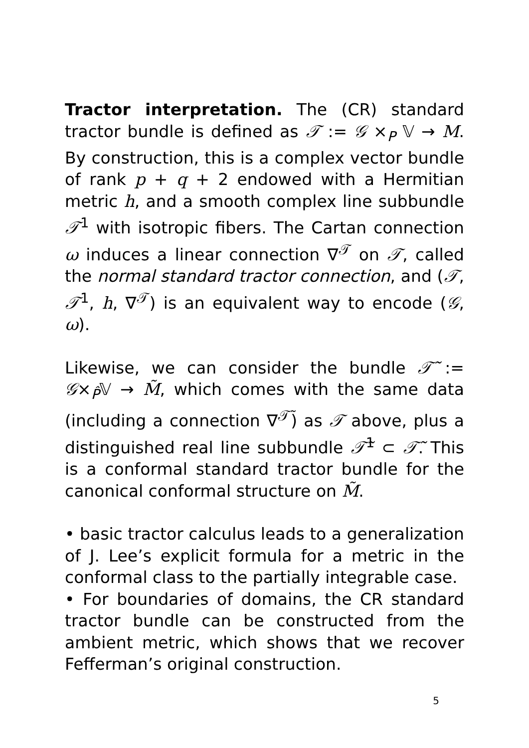Tractor interpretation. The (CR) standard tractor bundle is defined as 𝒯 := 𝒢 ×<sub>P</sub> 𝕍 → M. By construction, this is a complex vector bundle of rank p + q + 2 endowed with a Hermitian metric h, and a smooth complex line subbundle 𝒯<sup>1</sup> with isotropic fibers. The Cartan connection ω induces a linear connection ∇<sup>𝒯</sup> on 𝒯, called the normal standard tractor connection, and (𝒯, 𝒯<sup>1</sup>, h, ∇<sup>𝒯</sup>) is an equivalent way to encode (𝒢, ω).
Likewise, we can consider the bundle 𝒯̃ := 𝒢×<sub>P̂</sub>𝕍 → M̃, which comes with the same data (including a connection ∇<sup>𝒯̃</sup>) as 𝒯 above, plus a distinguished real line subbundle 𝒯̃<sup>1</sup> ⊂ 𝒯̃. This is a conformal standard tractor bundle for the canonical conformal structure on M̃.
• basic tractor calculus leads to a generalization of J. Lee’s explicit formula for a metric in the conformal class to the partially integrable case.
• For boundaries of domains, the CR standard tractor bundle can be constructed from the ambient metric, which shows that we recover Fefferman’s original construction.
5